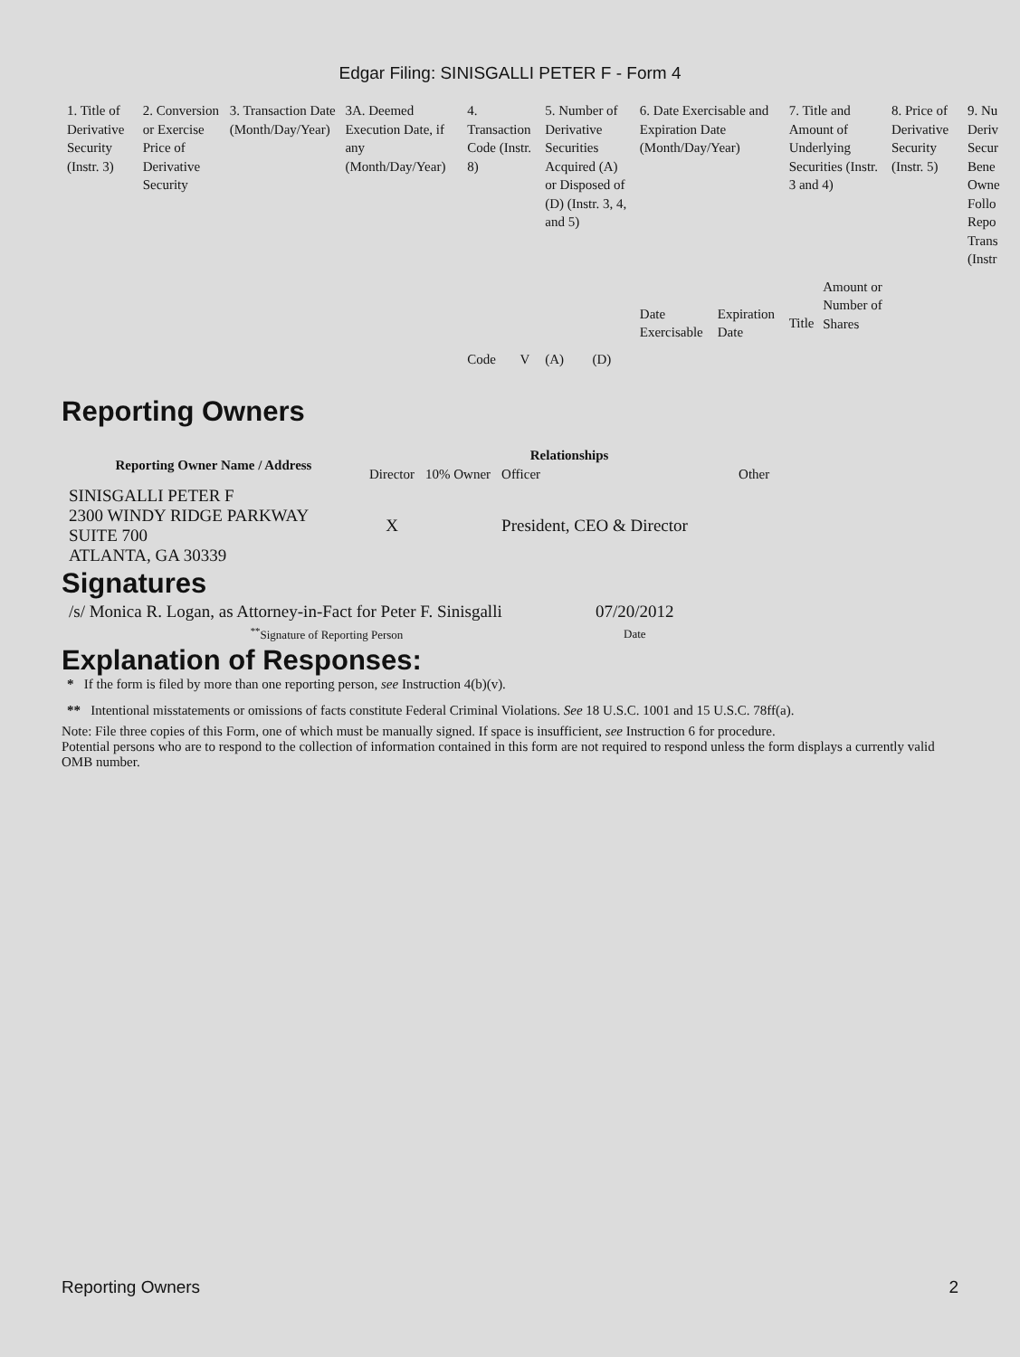Edgar Filing: SINISGALLI PETER F - Form 4
| 1. Title of Derivative Security (Instr. 3) | 2. Conversion or Exercise Price of Derivative Security | 3. Transaction Date (Month/Day/Year) | 3A. Deemed Execution Date, if any (Month/Day/Year) | 4. Transaction Code (Instr. 8) | | 5. Number of Derivative Securities Acquired (A) or Disposed of (D) (Instr. 3, 4, and 5) | | 6. Date Exercisable and Expiration Date (Month/Day/Year) | | 7. Title and Amount of Underlying Securities (Instr. 3 and 4) | | 8. Price of Derivative Security (Instr. 5) | 9. Nu Deriv Secur Bene Owne Follo Repo Trans (Instr |
| | | | | Code | V | (A) | (D) | Date Exercisable | Expiration Date | Title | Amount or Number of Shares | | |
Reporting Owners
| Reporting Owner Name / Address | Relationships | | | |
| --- | --- | --- | --- | --- |
| | Director | 10% Owner | Officer | Other |
| SINISGALLI PETER F 2300 WINDY RIDGE PARKWAY SUITE 700 ATLANTA, GA 30339 | X | | President, CEO & Director | |
Signatures
| /s/ Monica R. Logan, as Attorney-in-Fact for Peter F. Sinisgalli | 07/20/2012 |
| <sup>**</sup> Signature of Reporting Person | Date |
Explanation of Responses:
* If the form is filed by more than one reporting person, see Instruction 4(b)(v).
** Intentional misstatements or omissions of facts constitute Federal Criminal Violations. See 18 U.S.C. 1001 and 15 U.S.C. 78ff(a).
Note: File three copies of this Form, one of which must be manually signed. If space is insufficient, see Instruction 6 for procedure.
Potential persons who are to respond to the collection of information contained in this form are not required to respond unless the form displays a currently valid OMB number.
Reporting Owners 2